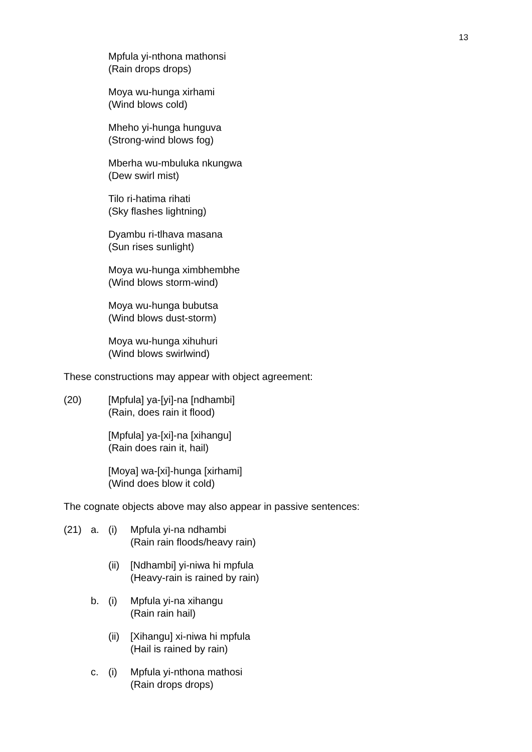13
Mpfula yi-nthona mathonsi
(Rain drops drops)
Moya wu-hunga xirhami
(Wind blows cold)
Mheho yi-hunga hunguva
(Strong-wind blows fog)
Mberha wu-mbuluka nkungwa
(Dew swirl mist)
Tilo ri-hatima rihati
(Sky flashes lightning)
Dyambu ri-tlhava masana
(Sun rises sunlight)
Moya wu-hunga ximbhembhe
(Wind blows storm-wind)
Moya wu-hunga bubutsa
(Wind blows dust-storm)
Moya wu-hunga xihuhuri
(Wind blows swirlwind)
These constructions may appear with object agreement:
(20) [Mpfula] ya-[yi]-na [ndhambi]
(Rain, does rain it flood)
[Mpfula] ya-[xi]-na [xihangu]
(Rain does rain it, hail)
[Moya] wa-[xi]-hunga [xirhami]
(Wind does blow it cold)
The cognate objects above may also appear in passive sentences:
(21) a. (i) Mpfula yi-na ndhambi
(Rain rain floods/heavy rain)
(ii)
[Ndhambi] yi-niwa hi mpfula
(Heavy-rain is rained by rain)
b. (i) Mpfula yi-na xihangu
(Rain rain hail)
(ii)
[Xihangu] xi-niwa hi mpfula
(Hail is rained by rain)
c. (i) Mpfula yi-nthona mathosi
(Rain drops drops)